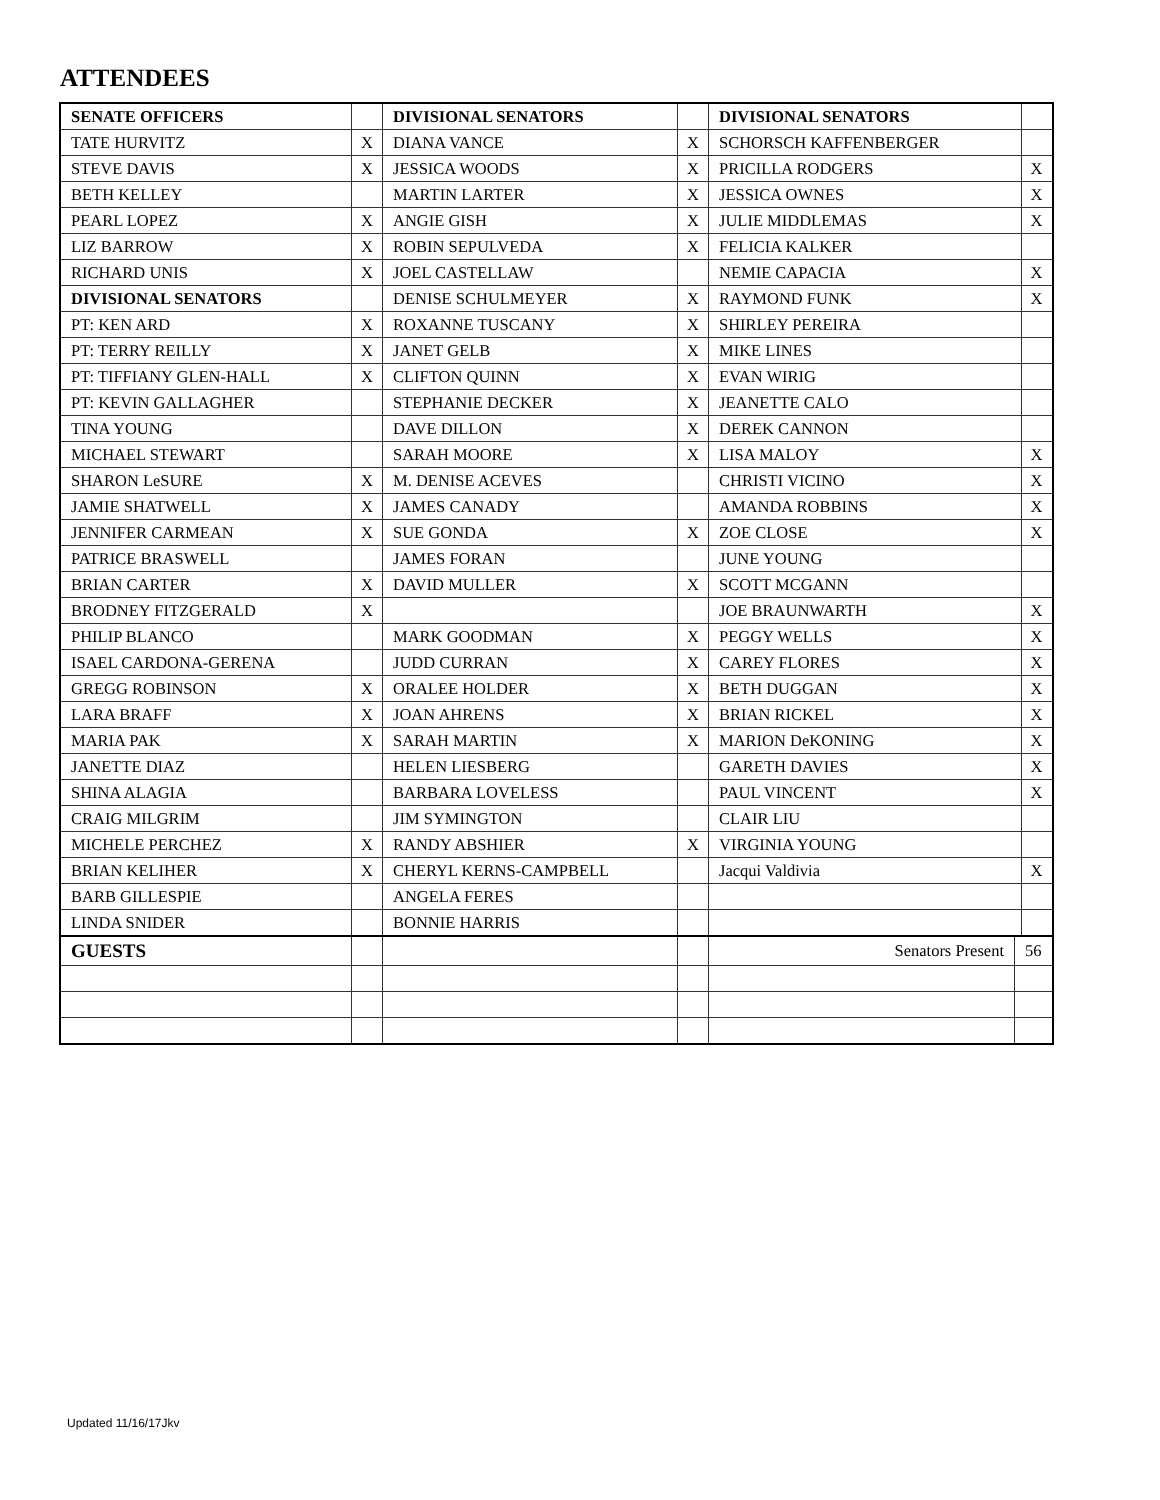ATTENDEES
| SENATE OFFICERS | | DIVISIONAL SENATORS | | DIVISIONAL SENATORS | | |
| TATE HURVITZ | X | DIANA VANCE | X | SCHORSCH KAFFENBERGER | | |
| STEVE DAVIS | X | JESSICA WOODS | X | PRICILLA RODGERS | | X |
| BETH KELLEY | | MARTIN LARTER | X | JESSICA OWNES | | X |
| PEARL LOPEZ | X | ANGIE GISH | X | JULIE MIDDLEMAS | | X |
| LIZ BARROW | X | ROBIN SEPULVEDA | X | FELICIA KALKER | | |
| RICHARD UNIS | X | JOEL CASTELLAW | | NEMIE CAPACIA | | X |
| DIVISIONAL SENATORS | | DENISE SCHULMEYER | X | RAYMOND FUNK | | X |
| PT: KEN ARD | X | ROXANNE TUSCANY | X | SHIRLEY PEREIRA | | |
| PT: TERRY REILLY | X | JANET GELB | X | MIKE LINES | | |
| PT: TIFFIANY GLEN-HALL | X | CLIFTON QUINN | X | EVAN WIRIG | | |
| PT: KEVIN GALLAGHER | | STEPHANIE DECKER | X | JEANETTE CALO | | |
| TINA YOUNG | | DAVE DILLON | X | DEREK CANNON | | |
| MICHAEL STEWART | | SARAH MOORE | X | LISA MALOY | | X |
| SHARON LeSURE | X | M. DENISE ACEVES | | CHRISTI VICINO | | X |
| JAMIE SHATWELL | X | JAMES CANADY | | AMANDA ROBBINS | | X |
| JENNIFER CARMEAN | X | SUE GONDA | X | ZOE CLOSE | | X |
| PATRICE BRASWELL | | JAMES FORAN | | JUNE YOUNG | | |
| BRIAN CARTER | X | DAVID MULLER | X | SCOTT MCGANN | | |
| BRODNEY FITZGERALD | X | | | JOE BRAUNWARTH | | X |
| PHILIP BLANCO | | MARK GOODMAN | X | PEGGY WELLS | | X |
| ISAEL CARDONA-GERENA | | JUDD CURRAN | X | CAREY FLORES | | X |
| GREGG ROBINSON | X | ORALEE HOLDER | X | BETH DUGGAN | | X |
| LARA BRAFF | X | JOAN AHRENS | X | BRIAN RICKEL | | X |
| MARIA PAK | X | SARAH MARTIN | X | MARION DeKONING | | X |
| JANETTE DIAZ | | HELEN LIESBERG | | GARETH DAVIES | | X |
| SHINA ALAGIA | | BARBARA LOVELESS | | PAUL VINCENT | | X |
| CRAIG MILGRIM | | JIM SYMINGTON | | CLAIR LIU | | |
| MICHELE PERCHEZ | X | RANDY ABSHIER | X | VIRGINIA YOUNG | | |
| BRIAN KELIHER | X | CHERYL KERNS-CAMPBELL | | Jacqui Valdivia | | X |
| BARB GILLESPIE | | ANGELA FERES | | | | |
| LINDA SNIDER | | BONNIE HARRIS | | | | |
| GUESTS | | | | Senators Present | 56 | |
Updated 11/16/17Jkv